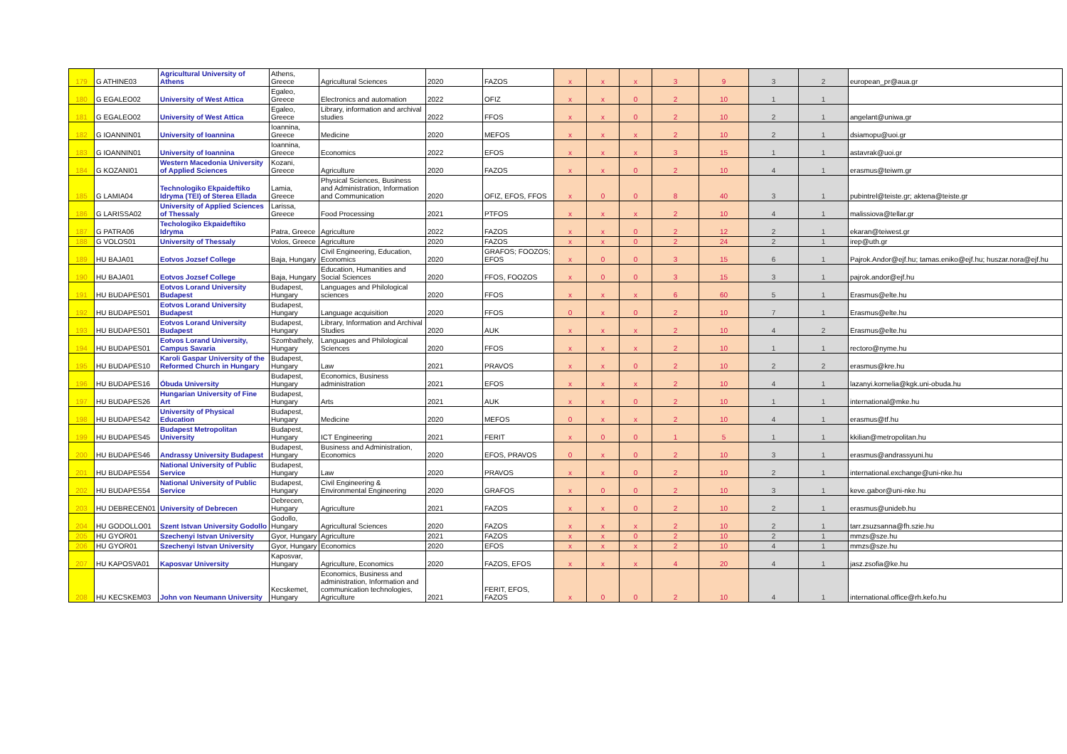| 179 | G ATHINE03 | Agricultural University of Athens | Athens, Greece | Agricultural Sciences | 2020 | FAZOS | x | x | x | 3 | 9 | 3 | 2 | european_pr@aua.gr |
| 180 | G EGALEO02 | University of West Attica | Egaleo, Greece | Electronics and automation | 2022 | OFIZ | x | x | 0 | 2 | 10 | 1 | 1 | |
| 181 | G EGALEO02 | University of West Attica | Egaleo, Greece | Library, information and archival studies | 2022 | FFOS | x | x | 0 | 2 | 10 | 2 | 1 | angelant@uniwa.gr |
| 182 | G IOANNIN01 | University of Ioannina | Ioannina, Greece | Medicine | 2020 | MEFOS | x | x | x | 2 | 10 | 2 | 1 | dsiamopu@uoi.gr |
| 183 | G IOANNIN01 | University of Ioannina | Ioannina, Greece | Economics | 2022 | EFOS | x | x | x | 3 | 15 | 1 | 1 | astavrak@uoi.gr |
| 184 | G KOZANI01 | Western Macedonia University of Applied Sciences | Kozani, Greece | Agriculture | 2020 | FAZOS | x | x | 0 | 2 | 10 | 4 | 1 | erasmus@teiwm.gr |
| 185 | G LAMIA04 | Technologiko Ekpaideftiko Idryma (TEI) of Sterea Ellada | Lamia, Greece | Physical Sciences, Business and Administration, Information and Communication | 2020 | OFIZ, EFOS, FFOS | x | 0 | 0 | 8 | 40 | 3 | 1 | pubintrel@teiste.gr; aktena@teiste.gr |
| 186 | G LARISSA02 | University of Applied Sciences of Thessaly | Larissa, Greece | Food Processing | 2021 | PTFOS | x | x | x | 2 | 10 | 4 | 1 | malissiova@tellar.gr |
| 187 | G PATRA06 | Techologiko Ekpaideftiko Idryma | Patra, Greece | Agriculture | 2022 | FAZOS | x | x | 0 | 2 | 12 | 2 | 1 | ekaran@teiwest.gr |
| 188 | G VOLOS01 | University of Thessaly | Volos, Greece | Agriculture | 2020 | FAZOS | x | x | 0 | 2 | 24 | 2 | 1 | irep@uth.gr |
| 189 | HU BAJA01 | Eotvos Jozsef College | Baja, Hungary | Civil Engineering, Education, Economics | 2020 | GRAFOS; FOOZOS; EFOS | x | 0 | 0 | 3 | 15 | 6 | 1 | Pajrok.Andor@ejf.hu; tamas.eniko@ejf.hu; huszar.nora@ejf.hu |
| 190 | HU BAJA01 | Eotvos Jozsef College | Baja, Hungary | Education, Humanities and Social Sciences | 2020 | FFOS, FOOZOS | x | 0 | 0 | 3 | 15 | 3 | 1 | pajrok.andor@ejf.hu |
| 191 | HU BUDAPES01 | Eotvos Lorand University Budapest | Budapest, Hungary | Languages and Philological sciences | 2020 | FFOS | x | x | x | 6 | 60 | 5 | 1 | Erasmus@elte.hu |
| 192 | HU BUDAPES01 | Eotvos Lorand University Budapest | Budapest, Hungary | Language acquisition | 2020 | FFOS | 0 | x | 0 | 2 | 10 | 7 | 1 | Erasmus@elte.hu |
| 193 | HU BUDAPES01 | Eotvos Lorand University Budapest | Budapest, Hungary | Library, Information and Archival Studies | 2020 | AUK | x | x | x | 2 | 10 | 4 | 2 | Erasmus@elte.hu |
| 194 | HU BUDAPES01 | Eotvos Lorand University, Campus Savaria | Szombathely, Hungary | Languages and Philological Sciences | 2020 | FFOS | x | x | x | 2 | 10 | 1 | 1 | rectoro@nyme.hu |
| 195 | HU BUDAPES10 | Karoli Gaspar University of the Reformed Church in Hungary | Budapest, Hungary | Law | 2021 | PRAVOS | x | x | 0 | 2 | 10 | 2 | 2 | erasmus@kre.hu |
| 196 | HU BUDAPES16 | Óbuda University | Budapest, Hungary | Economics, Business administration | 2021 | EFOS | x | x | x | 2 | 10 | 4 | 1 | lazanyi.kornelia@kgk.uni-obuda.hu |
| 197 | HU BUDAPES26 | Hungarian University of Fine Art | Budapest, Hungary | Arts | 2021 | AUK | x | x | 0 | 2 | 10 | 1 | 1 | international@mke.hu |
| 198 | HU BUDAPES42 | University of Physical Education | Budapest, Hungary | Medicine | 2020 | MEFOS | 0 | x | x | 2 | 10 | 4 | 1 | erasmus@tf.hu |
| 199 | HU BUDAPES45 | Budapest Metropolitan University | Budapest, Hungary | ICT Engineering | 2021 | FERIT | x | 0 | 0 | 1 | 5 | 1 | 1 | kkilian@metropolitan.hu |
| 200 | HU BUDAPES46 | Andrassy University Budapest | Budapest, Hungary | Business and Administration, Economics | 2020 | EFOS, PRAVOS | 0 | x | 0 | 2 | 10 | 3 | 1 | erasmus@andrassyuni.hu |
| 201 | HU BUDAPES54 | National University of Public Service | Budapest, Hungary | Law | 2020 | PRAVOS | x | x | 0 | 2 | 10 | 2 | 1 | international.exchange@uni-nke.hu |
| 202 | HU BUDAPES54 | National University of Public Service | Budapest, Hungary | Civil Engineering & Environmental Engineering | 2020 | GRAFOS | x | 0 | 0 | 2 | 10 | 3 | 1 | keve.gabor@uni-nke.hu |
| 203 | HU DEBRECEN01 | University of Debrecen | Debrecen, Hungary | Agriculture | 2021 | FAZOS | x | x | 0 | 2 | 10 | 2 | 1 | erasmus@unideb.hu |
| 204 | HU GODOLLO01 | Szent Istvan University Godollo | Godollo, Hungary | Agricultural Sciences | 2020 | FAZOS | x | x | x | 2 | 10 | 2 | 1 | tarr.zsuzsanna@fh.szie.hu |
| 205 | HU GYOR01 | Szechenyi Istvan University | Gyor, Hungary | Agriculture | 2021 | FAZOS | x | x | 0 | 2 | 10 | 2 | 1 | mmzs@sze.hu |
| 206 | HU GYOR01 | Szechenyi Istvan University | Gyor, Hungary | Economics | 2020 | EFOS | x | x | x | 2 | 10 | 4 | 1 | mmzs@sze.hu |
| 207 | HU KAPOSVA01 | Kaposvar University | Kaposvar, Hungary | Agriculture, Economics | 2020 | FAZOS, EFOS | x | x | x | 4 | 20 | 4 | 1 | jasz.zsofia@ke.hu |
| 208 | HU KECSKEM03 | John von Neumann University | Kecskemet, Hungary | Economics, Business and administration, Information and communication technologies, Agriculture | 2021 | FERIT, EFOS, FAZOS | x | 0 | 0 | 2 | 10 | 4 | 1 | international.office@rh.kefo.hu |